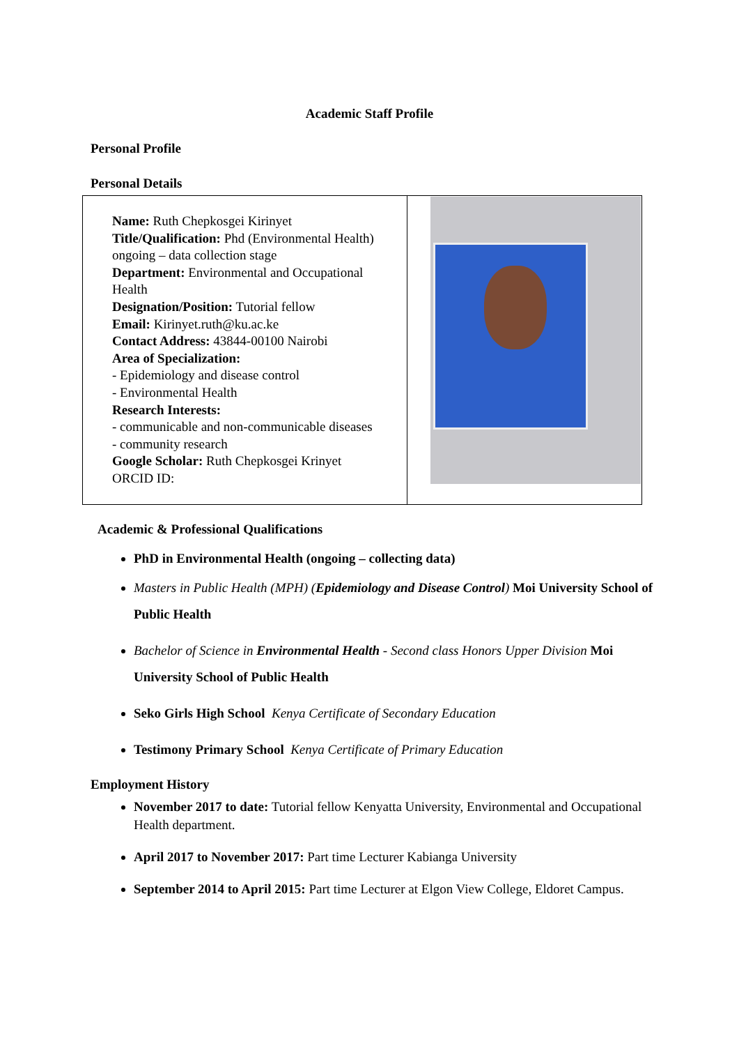Academic Staff Profile
Personal Profile
Personal Details
| Name: Ruth Chepkosgei Kirinyet Title/Qualification: Phd (Environmental Health) ongoing – data collection stage Department: Environmental and Occupational Health Designation/Position: Tutorial fellow Email: Kirinyet.ruth@ku.ac.ke Contact Address: 43844-00100 Nairobi Area of Specialization: - Epidemiology and disease control - Environmental Health Research Interests: - communicable and non-communicable diseases - community research Google Scholar: Ruth Chepkosgei Krinyet ORCID ID: | |
Academic & Professional Qualifications
PhD in Environmental Health (ongoing – collecting data)
Masters in Public Health (MPH) (Epidemiology and Disease Control) Moi University School of Public Health
Bachelor of Science in Environmental Health - Second class Honors Upper Division Moi University School of Public Health
Seko Girls High School Kenya Certificate of Secondary Education
Testimony Primary School Kenya Certificate of Primary Education
Employment History
November 2017 to date: Tutorial fellow Kenyatta University, Environmental and Occupational Health department.
April 2017 to November 2017: Part time Lecturer Kabianga University
September 2014 to April 2015: Part time Lecturer at Elgon View College, Eldoret Campus.